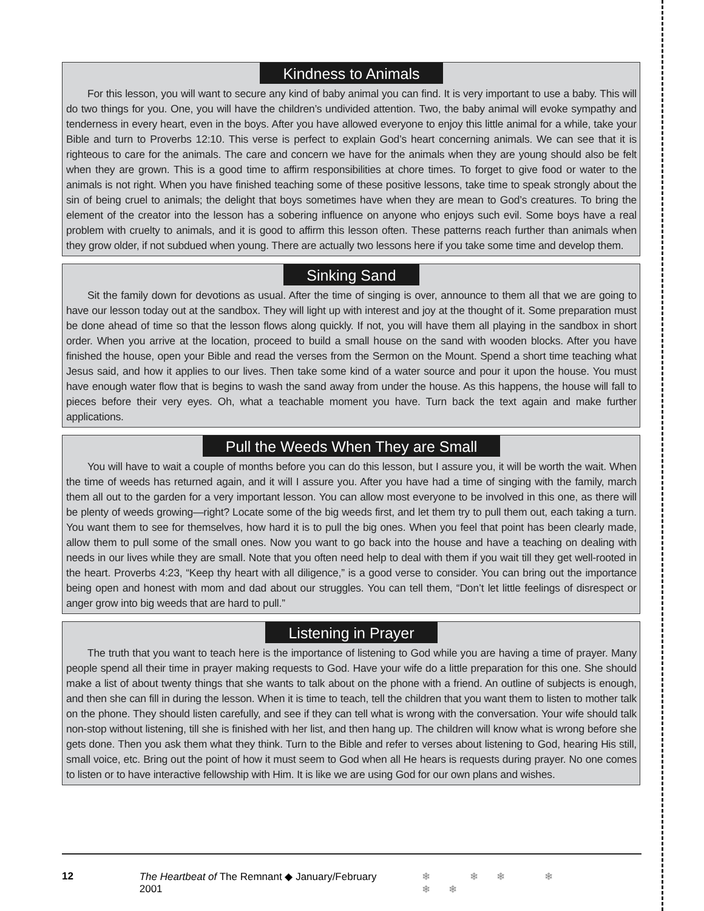Kindness to Animals
For this lesson, you will want to secure any kind of baby animal you can find. It is very important to use a baby. This will do two things for you. One, you will have the children’s undivided attention. Two, the baby animal will evoke sympathy and tenderness in every heart, even in the boys. After you have allowed everyone to enjoy this little animal for a while, take your Bible and turn to Proverbs 12:10. This verse is perfect to explain God’s heart concerning animals. We can see that it is righteous to care for the animals. The care and concern we have for the animals when they are young should also be felt when they are grown. This is a good time to affirm responsibilities at chore times. To forget to give food or water to the animals is not right. When you have finished teaching some of these positive lessons, take time to speak strongly about the sin of being cruel to animals; the delight that boys sometimes have when they are mean to God’s creatures. To bring the element of the creator into the lesson has a sobering influence on anyone who enjoys such evil. Some boys have a real problem with cruelty to animals, and it is good to affirm this lesson often. These patterns reach further than animals when they grow older, if not subdued when young. There are actually two lessons here if you take some time and develop them.
Sinking Sand
Sit the family down for devotions as usual. After the time of singing is over, announce to them all that we are going to have our lesson today out at the sandbox. They will light up with interest and joy at the thought of it. Some preparation must be done ahead of time so that the lesson flows along quickly. If not, you will have them all playing in the sandbox in short order. When you arrive at the location, proceed to build a small house on the sand with wooden blocks. After you have finished the house, open your Bible and read the verses from the Sermon on the Mount. Spend a short time teaching what Jesus said, and how it applies to our lives. Then take some kind of a water source and pour it upon the house. You must have enough water flow that is begins to wash the sand away from under the house. As this happens, the house will fall to pieces before their very eyes. Oh, what a teachable moment you have. Turn back the text again and make further applications.
Pull the Weeds When They are Small
You will have to wait a couple of months before you can do this lesson, but I assure you, it will be worth the wait. When the time of weeds has returned again, and it will I assure you. After you have had a time of singing with the family, march them all out to the garden for a very important lesson. You can allow most everyone to be involved in this one, as there will be plenty of weeds growing—right? Locate some of the big weeds first, and let them try to pull them out, each taking a turn. You want them to see for themselves, how hard it is to pull the big ones. When you feel that point has been clearly made, allow them to pull some of the small ones. Now you want to go back into the house and have a teaching on dealing with needs in our lives while they are small. Note that you often need help to deal with them if you wait till they get well-rooted in the heart. Proverbs 4:23, “Keep thy heart with all diligence,” is a good verse to consider. You can bring out the importance being open and honest with mom and dad about our struggles. You can tell them, “Don’t let little feelings of disrespect or anger grow into big weeds that are hard to pull.”
Listening in Prayer
The truth that you want to teach here is the importance of listening to God while you are having a time of prayer. Many people spend all their time in prayer making requests to God. Have your wife do a little preparation for this one. She should make a list of about twenty things that she wants to talk about on the phone with a friend. An outline of subjects is enough, and then she can fill in during the lesson. When it is time to teach, tell the children that you want them to listen to mother talk on the phone. They should listen carefully, and see if they can tell what is wrong with the conversation. Your wife should talk non-stop without listening, till she is finished with her list, and then hang up. The children will know what is wrong before she gets done. Then you ask them what they think. Turn to the Bible and refer to verses about listening to God, hearing His still, small voice, etc. Bring out the point of how it must seem to God when all He hears is requests during prayer. No one comes to listen or to have interactive fellowship with Him. It is like we are using God for our own plans and wishes.
12 The Heartbeat of The Remnant ◆ January/February 2001 ❄ ❄❄ ❄ ❄❄